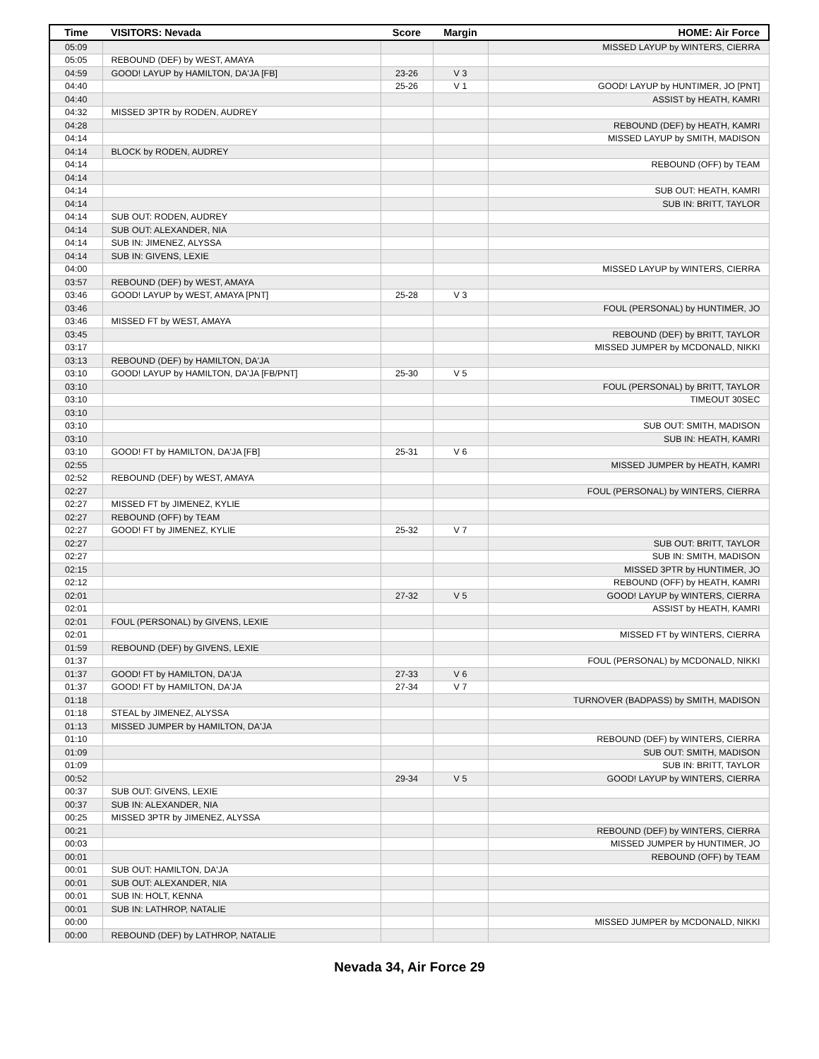| Time | VISITORS: Nevada | Score | Margin | HOME: Air Force |
| --- | --- | --- | --- | --- |
| 05:09 | | | | MISSED LAYUP by WINTERS, CIERRA |
| 05:05 | REBOUND (DEF) by WEST, AMAYA | | | |
| 04:59 | GOOD! LAYUP by HAMILTON, DA'JA [FB] | 23-26 | V 3 | |
| 04:40 | | 25-26 | V 1 | GOOD! LAYUP by HUNTIMER, JO [PNT] |
| 04:40 | | | | ASSIST by HEATH, KAMRI |
| 04:32 | MISSED 3PTR by RODEN, AUDREY | | | |
| 04:28 | | | | REBOUND (DEF) by HEATH, KAMRI |
| 04:14 | | | | MISSED LAYUP by SMITH, MADISON |
| 04:14 | BLOCK by RODEN, AUDREY | | | |
| 04:14 | | | | REBOUND (OFF) by TEAM |
| 04:14 | | | | |
| 04:14 | | | | SUB OUT: HEATH, KAMRI |
| 04:14 | | | | SUB IN: BRITT, TAYLOR |
| 04:14 | SUB OUT: RODEN, AUDREY | | | |
| 04:14 | SUB OUT: ALEXANDER, NIA | | | |
| 04:14 | SUB IN: JIMENEZ, ALYSSA | | | |
| 04:14 | SUB IN: GIVENS, LEXIE | | | |
| 04:00 | | | | MISSED LAYUP by WINTERS, CIERRA |
| 03:57 | REBOUND (DEF) by WEST, AMAYA | | | |
| 03:46 | GOOD! LAYUP by WEST, AMAYA [PNT] | 25-28 | V 3 | |
| 03:46 | | | | FOUL (PERSONAL) by HUNTIMER, JO |
| 03:46 | MISSED FT by WEST, AMAYA | | | |
| 03:45 | | | | REBOUND (DEF) by BRITT, TAYLOR |
| 03:17 | | | | MISSED JUMPER by MCDONALD, NIKKI |
| 03:13 | REBOUND (DEF) by HAMILTON, DA'JA | | | |
| 03:10 | GOOD! LAYUP by HAMILTON, DA'JA [FB/PNT] | 25-30 | V 5 | |
| 03:10 | | | | FOUL (PERSONAL) by BRITT, TAYLOR |
| 03:10 | | | | TIMEOUT 30SEC |
| 03:10 | | | | |
| 03:10 | | | | SUB OUT: SMITH, MADISON |
| 03:10 | | | | SUB IN: HEATH, KAMRI |
| 03:10 | GOOD! FT by HAMILTON, DA'JA [FB] | 25-31 | V 6 | |
| 02:55 | | | | MISSED JUMPER by HEATH, KAMRI |
| 02:52 | REBOUND (DEF) by WEST, AMAYA | | | |
| 02:27 | | | | FOUL (PERSONAL) by WINTERS, CIERRA |
| 02:27 | MISSED FT by JIMENEZ, KYLIE | | | |
| 02:27 | REBOUND (OFF) by TEAM | | | |
| 02:27 | GOOD! FT by JIMENEZ, KYLIE | 25-32 | V 7 | |
| 02:27 | | | | SUB OUT: BRITT, TAYLOR |
| 02:27 | | | | SUB IN: SMITH, MADISON |
| 02:15 | | | | MISSED 3PTR by HUNTIMER, JO |
| 02:12 | | | | REBOUND (OFF) by HEATH, KAMRI |
| 02:01 | | 27-32 | V 5 | GOOD! LAYUP by WINTERS, CIERRA |
| 02:01 | | | | ASSIST by HEATH, KAMRI |
| 02:01 | FOUL (PERSONAL) by GIVENS, LEXIE | | | |
| 02:01 | | | | MISSED FT by WINTERS, CIERRA |
| 01:59 | REBOUND (DEF) by GIVENS, LEXIE | | | |
| 01:37 | | | | FOUL (PERSONAL) by MCDONALD, NIKKI |
| 01:37 | GOOD! FT by HAMILTON, DA'JA | 27-33 | V 6 | |
| 01:37 | GOOD! FT by HAMILTON, DA'JA | 27-34 | V 7 | |
| 01:18 | | | | TURNOVER (BADPASS) by SMITH, MADISON |
| 01:18 | STEAL by JIMENEZ, ALYSSA | | | |
| 01:13 | MISSED JUMPER by HAMILTON, DA'JA | | | |
| 01:10 | | | | REBOUND (DEF) by WINTERS, CIERRA |
| 01:09 | | | | SUB OUT: SMITH, MADISON |
| 01:09 | | | | SUB IN: BRITT, TAYLOR |
| 00:52 | | 29-34 | V 5 | GOOD! LAYUP by WINTERS, CIERRA |
| 00:37 | SUB OUT: GIVENS, LEXIE | | | |
| 00:37 | SUB IN: ALEXANDER, NIA | | | |
| 00:25 | MISSED 3PTR by JIMENEZ, ALYSSA | | | |
| 00:21 | | | | REBOUND (DEF) by WINTERS, CIERRA |
| 00:03 | | | | MISSED JUMPER by HUNTIMER, JO |
| 00:01 | | | | REBOUND (OFF) by TEAM |
| 00:01 | SUB OUT: HAMILTON, DA'JA | | | |
| 00:01 | SUB OUT: ALEXANDER, NIA | | | |
| 00:01 | SUB IN: HOLT, KENNA | | | |
| 00:01 | SUB IN: LATHROP, NATALIE | | | |
| 00:00 | | | | MISSED JUMPER by MCDONALD, NIKKI |
| 00:00 | REBOUND (DEF) by LATHROP, NATALIE | | | |
Nevada 34, Air Force 29